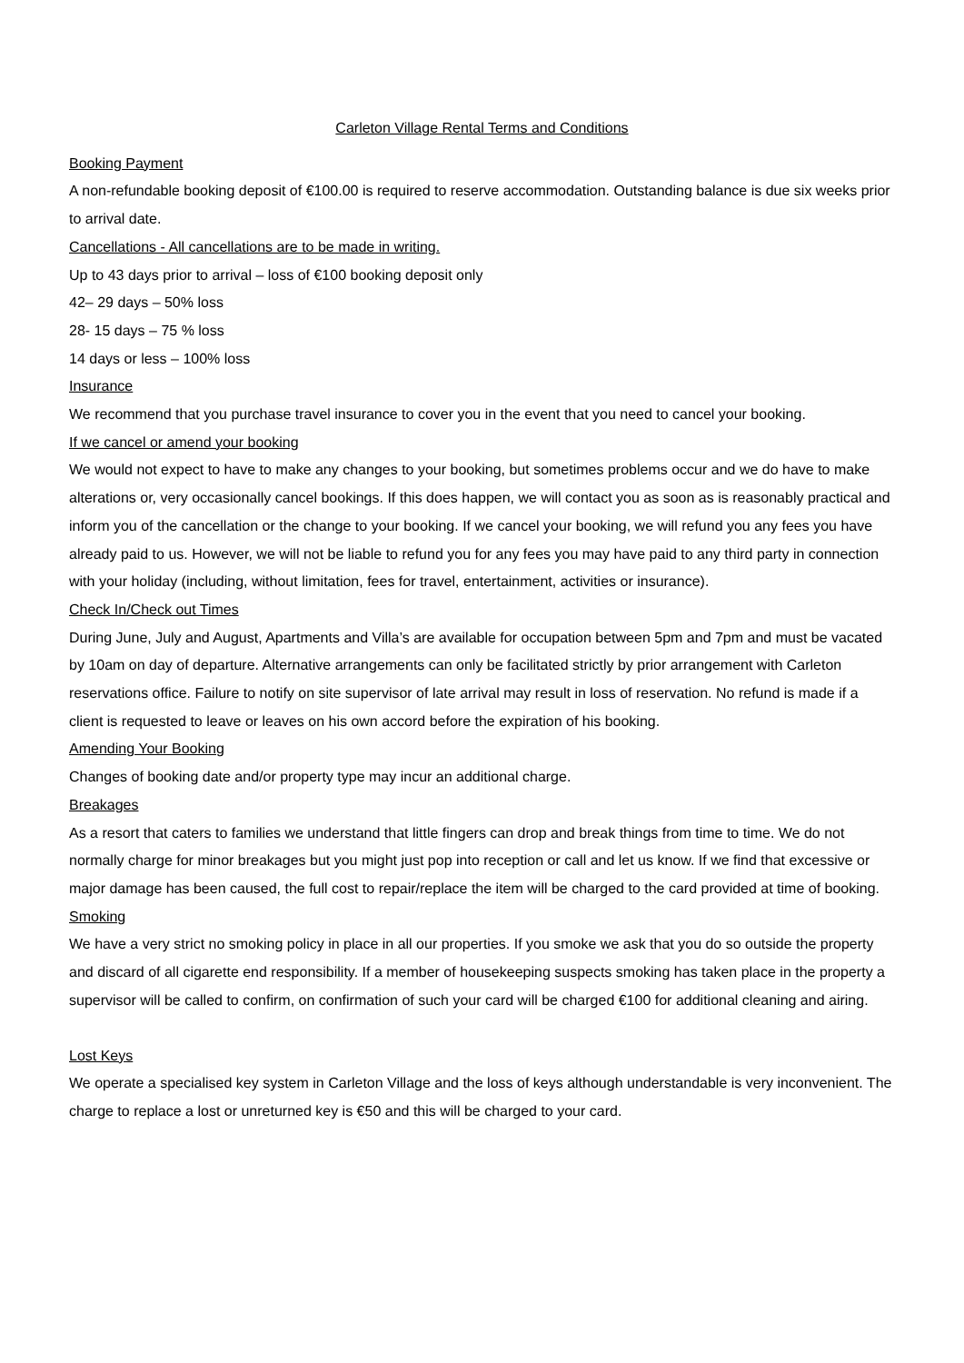Carleton Village Rental Terms and Conditions
Booking Payment
A non-refundable booking deposit of €100.00 is required to reserve accommodation. Outstanding balance is due six weeks prior to arrival date.
Cancellations - All cancellations are to be made in writing.
Up to 43 days prior to arrival – loss of €100 booking deposit only
42– 29 days – 50% loss
28- 15 days – 75 % loss
14 days or less – 100% loss
Insurance
We recommend that you purchase travel insurance to cover you in the event that you need to cancel your booking.
If we cancel or amend your booking
We would not expect to have to make any changes to your booking, but sometimes problems occur and we do have to make alterations or, very occasionally cancel bookings. If this does happen, we will contact you as soon as is reasonably practical and inform you of the cancellation or the change to your booking. If we cancel your booking, we will refund you any fees you have already paid to us. However, we will not be liable to refund you for any fees you may have paid to any third party in connection with your holiday (including, without limitation, fees for travel, entertainment, activities or insurance).
Check In/Check out Times
During June, July and August, Apartments and Villa’s are available for occupation between 5pm and 7pm and must be vacated by 10am on day of departure. Alternative arrangements can only be facilitated strictly by prior arrangement with Carleton reservations office. Failure to notify on site supervisor of late arrival may result in loss of reservation. No refund is made if a client is requested to leave or leaves on his own accord before the expiration of his booking.
Amending Your Booking
Changes of booking date and/or property type may incur an additional charge.
Breakages
As a resort that caters to families we understand that little fingers can drop and break things from time to time. We do not normally charge for minor breakages but you might just pop into reception or call and let us know. If we find that excessive or major damage has been caused, the full cost to repair/replace the item will be charged to the card provided at time of booking.
Smoking
We have a very strict no smoking policy in place in all our properties. If you smoke we ask that you do so outside the property and discard of all cigarette end responsibility. If a member of housekeeping suspects smoking has taken place in the property a supervisor will be called to confirm, on confirmation of such your card will be charged €100 for additional cleaning and airing.
Lost Keys
We operate a specialised key system in Carleton Village and the loss of keys although understandable is very inconvenient. The charge to replace a lost or unreturned key is €50 and this will be charged to your card.